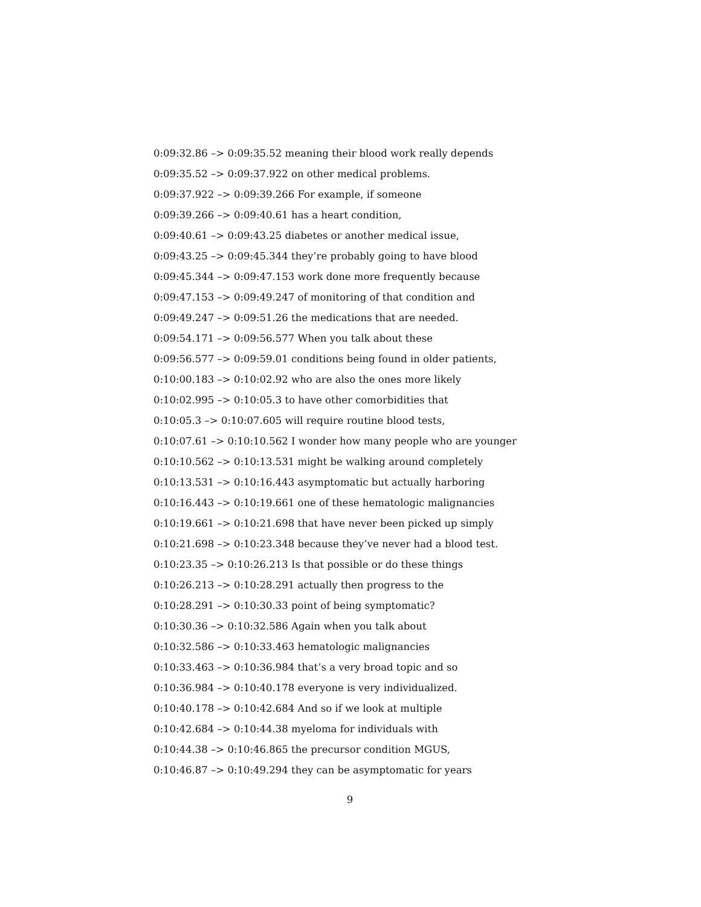0:09:32.86 –> 0:09:35.52 meaning their blood work really depends
0:09:35.52 –> 0:09:37.922 on other medical problems.
0:09:37.922 –> 0:09:39.266 For example, if someone
0:09:39.266 –> 0:09:40.61 has a heart condition,
0:09:40.61 –> 0:09:43.25 diabetes or another medical issue,
0:09:43.25 –> 0:09:45.344 they’re probably going to have blood
0:09:45.344 –> 0:09:47.153 work done more frequently because
0:09:47.153 –> 0:09:49.247 of monitoring of that condition and
0:09:49.247 –> 0:09:51.26 the medications that are needed.
0:09:54.171 –> 0:09:56.577 When you talk about these
0:09:56.577 –> 0:09:59.01 conditions being found in older patients,
0:10:00.183 –> 0:10:02.92 who are also the ones more likely
0:10:02.995 –> 0:10:05.3 to have other comorbidities that
0:10:05.3 –> 0:10:07.605 will require routine blood tests,
0:10:07.61 –> 0:10:10.562 I wonder how many people who are younger
0:10:10.562 –> 0:10:13.531 might be walking around completely
0:10:13.531 –> 0:10:16.443 asymptomatic but actually harboring
0:10:16.443 –> 0:10:19.661 one of these hematologic malignancies
0:10:19.661 –> 0:10:21.698 that have never been picked up simply
0:10:21.698 –> 0:10:23.348 because they’ve never had a blood test.
0:10:23.35 –> 0:10:26.213 Is that possible or do these things
0:10:26.213 –> 0:10:28.291 actually then progress to the
0:10:28.291 –> 0:10:30.33 point of being symptomatic?
0:10:30.36 –> 0:10:32.586 Again when you talk about
0:10:32.586 –> 0:10:33.463 hematologic malignancies
0:10:33.463 –> 0:10:36.984 that’s a very broad topic and so
0:10:36.984 –> 0:10:40.178 everyone is very individualized.
0:10:40.178 –> 0:10:42.684 And so if we look at multiple
0:10:42.684 –> 0:10:44.38 myeloma for individuals with
0:10:44.38 –> 0:10:46.865 the precursor condition MGUS,
0:10:46.87 –> 0:10:49.294 they can be asymptomatic for years
9